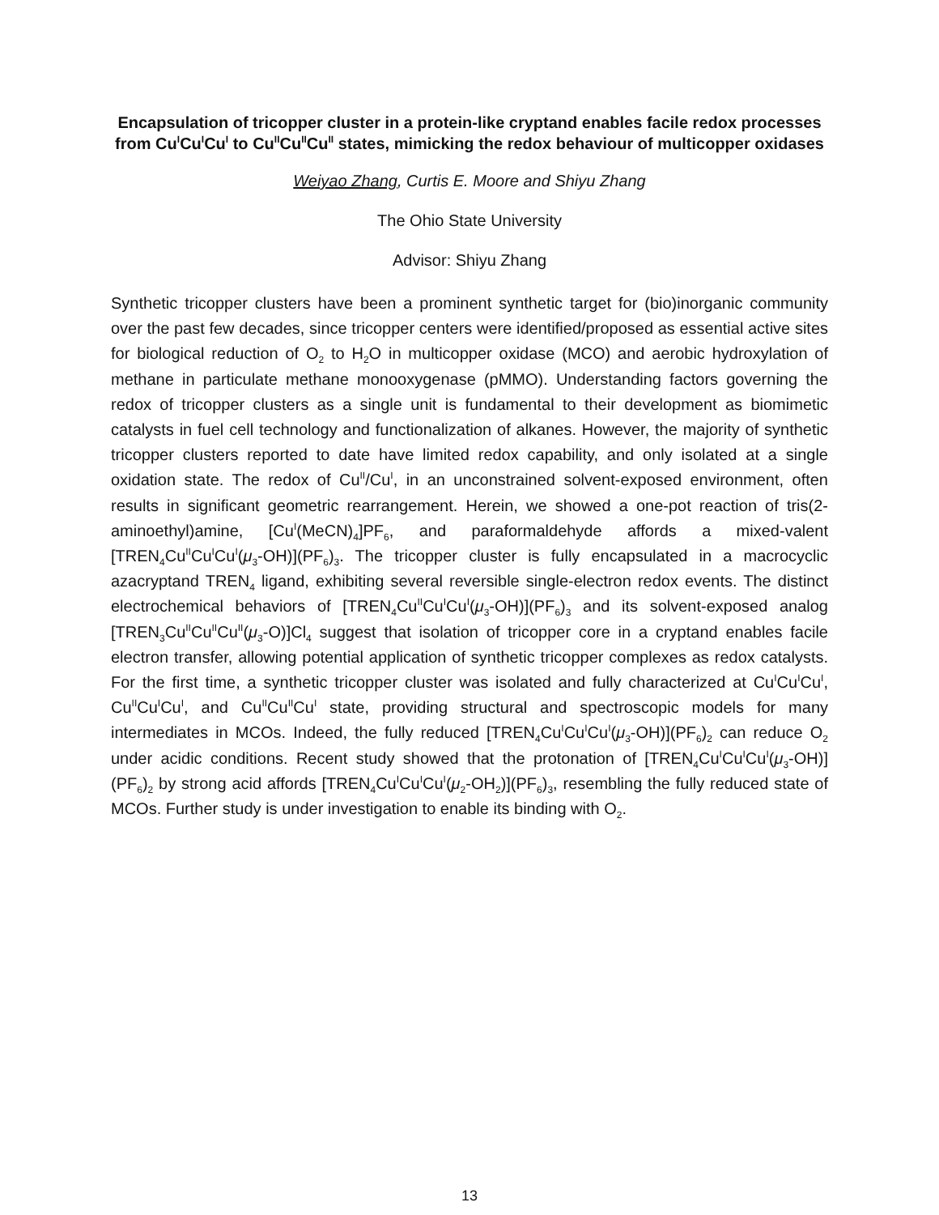Encapsulation of tricopper cluster in a protein-like cryptand enables facile redox processes from Cu<sup>I</sup>Cu<sup>I</sup>Cu<sup>I</sup> to Cu<sup>II</sup>Cu<sup>II</sup>Cu<sup>II</sup> states, mimicking the redox behaviour of multicopper oxidases
Weiyao Zhang, Curtis E. Moore and Shiyu Zhang
The Ohio State University
Advisor: Shiyu Zhang
Synthetic tricopper clusters have been a prominent synthetic target for (bio)inorganic community over the past few decades, since tricopper centers were identified/proposed as essential active sites for biological reduction of O<sub>2</sub> to H<sub>2</sub>O in multicopper oxidase (MCO) and aerobic hydroxylation of methane in particulate methane monooxygenase (pMMO). Understanding factors governing the redox of tricopper clusters as a single unit is fundamental to their development as biomimetic catalysts in fuel cell technology and functionalization of alkanes. However, the majority of synthetic tricopper clusters reported to date have limited redox capability, and only isolated at a single oxidation state. The redox of Cu<sup>II</sup>/Cu<sup>I</sup>, in an unconstrained solvent-exposed environment, often results in significant geometric rearrangement. Herein, we showed a one-pot reaction of tris(2-aminoethyl)amine, [Cu<sup>I</sup>(MeCN)<sub>4</sub>]PF<sub>6</sub>, and paraformaldehyde affords a mixed-valent [TREN<sub>4</sub>Cu<sup>II</sup>Cu<sup>I</sup>Cu<sup>I</sup>(μ<sub>3</sub>-OH)](PF<sub>6</sub>)<sub>3</sub>. The tricopper cluster is fully encapsulated in a macrocyclic azacryptand TREN<sub>4</sub> ligand, exhibiting several reversible single-electron redox events. The distinct electrochemical behaviors of [TREN<sub>4</sub>Cu<sup>II</sup>Cu<sup>I</sup>Cu<sup>I</sup>(μ<sub>3</sub>-OH)](PF<sub>6</sub>)<sub>3</sub> and its solvent-exposed analog [TREN<sub>3</sub>Cu<sup>II</sup>Cu<sup>II</sup>Cu<sup>II</sup>(μ<sub>3</sub>-O)]Cl<sub>4</sub> suggest that isolation of tricopper core in a cryptand enables facile electron transfer, allowing potential application of synthetic tricopper complexes as redox catalysts. For the first time, a synthetic tricopper cluster was isolated and fully characterized at Cu<sup>I</sup>Cu<sup>I</sup>Cu<sup>I</sup>, Cu<sup>II</sup>Cu<sup>I</sup>Cu<sup>I</sup>, and Cu<sup>II</sup>Cu<sup>II</sup>Cu<sup>I</sup> state, providing structural and spectroscopic models for many intermediates in MCOs. Indeed, the fully reduced [TREN<sub>4</sub>Cu<sup>I</sup>Cu<sup>I</sup>Cu<sup>I</sup>(μ<sub>3</sub>-OH)](PF<sub>6</sub>)<sub>2</sub> can reduce O<sub>2</sub> under acidic conditions. Recent study showed that the protonation of [TREN<sub>4</sub>Cu<sup>I</sup>Cu<sup>I</sup>Cu<sup>I</sup>(μ<sub>3</sub>-OH)](PF<sub>6</sub>)<sub>2</sub> by strong acid affords [TREN<sub>4</sub>Cu<sup>I</sup>Cu<sup>I</sup>Cu<sup>I</sup>(μ<sub>2</sub>-OH<sub>2</sub>)](PF<sub>6</sub>)<sub>3</sub>, resembling the fully reduced state of MCOs. Further study is under investigation to enable its binding with O<sub>2</sub>.
13